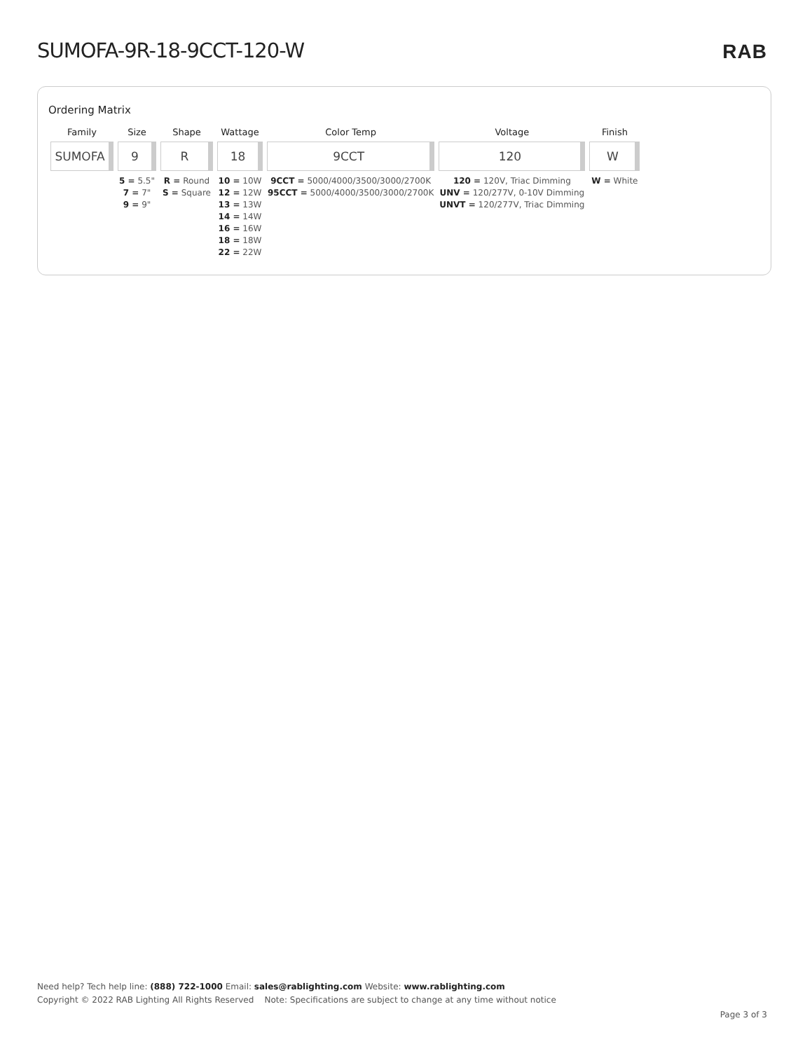SUMOFA-9R-18-9CCT-120-W RAB
Ordering Matrix
| Family | Size | Shape | Wattage | Color Temp | Voltage | Finish |
| --- | --- | --- | --- | --- | --- | --- |
| SUMOFA | 9 | R | 18 | 9CCT | 120 | W |
| | 5 = 5.5" 7 = 7" 9 = 9" | R = Round S = Square | 10 = 10W 12 = 12W 13 = 13W 14 = 14W 16 = 16W 18 = 18W 22 = 22W | 9CCT = 5000/4000/3500/3000/2700K 95CCT = 5000/4000/3500/3000/2700K | 120 = 120V, Triac Dimming UNV = 120/277V, 0-10V Dimming UNVT = 120/277V, Triac Dimming | W = White |
Need help? Tech help line: (888) 722-1000 Email: sales@rablighting.com Website: www.rablighting.com
Copyright © 2022 RAB Lighting All Rights Reserved Note: Specifications are subject to change at any time without notice
Page 3 of 3